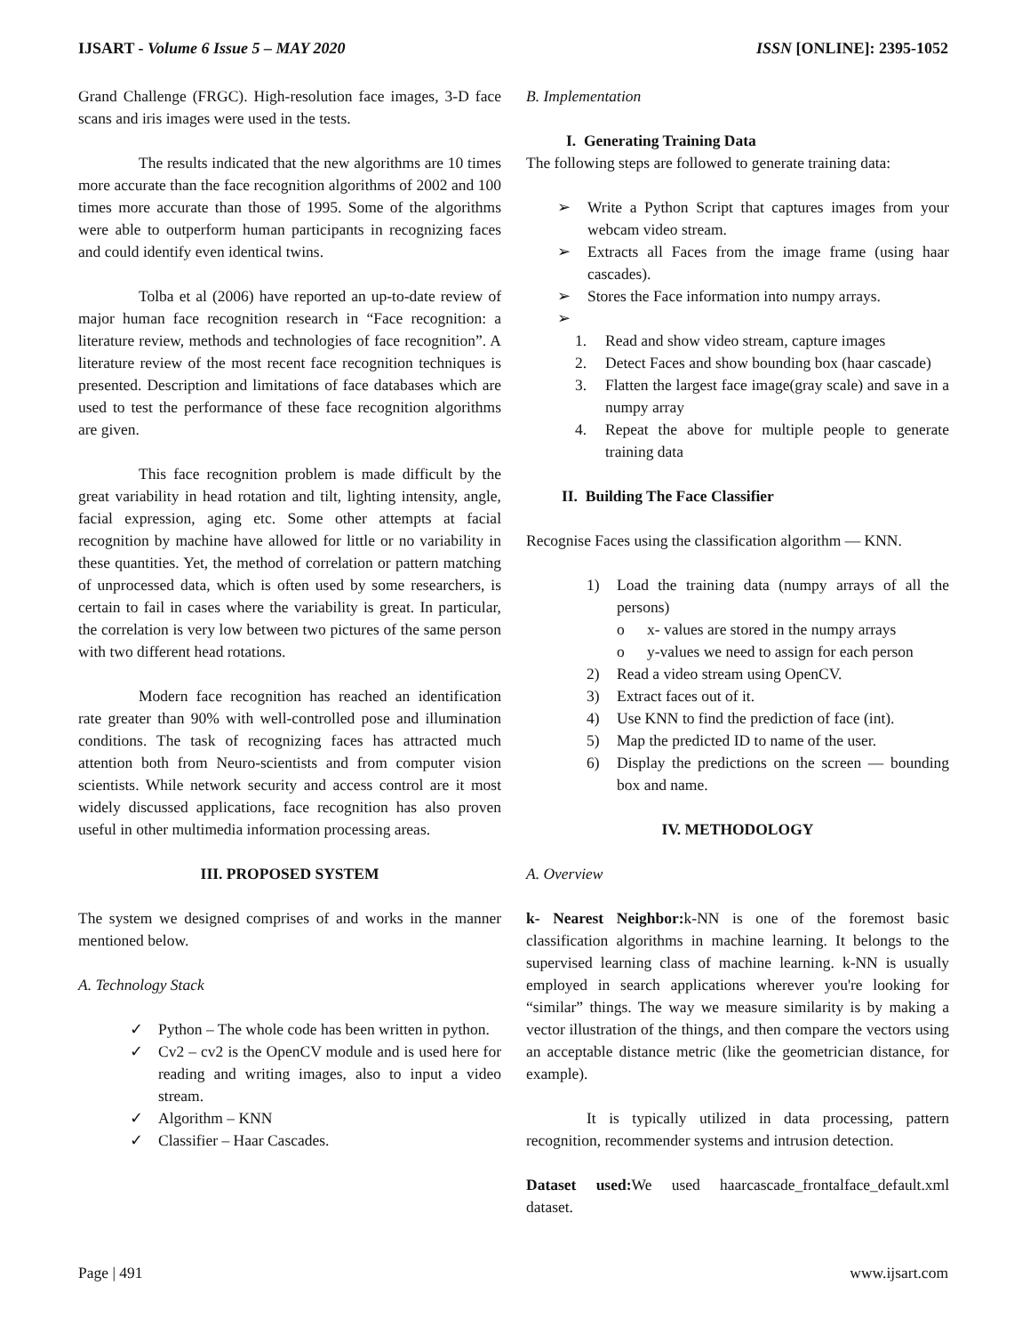IJSART - Volume 6 Issue 5 – MAY 2020 ISSN [ONLINE]: 2395-1052
Grand Challenge (FRGC). High-resolution face images, 3-D face scans and iris images were used in the tests.
The results indicated that the new algorithms are 10 times more accurate than the face recognition algorithms of 2002 and 100 times more accurate than those of 1995. Some of the algorithms were able to outperform human participants in recognizing faces and could identify even identical twins.
Tolba et al (2006) have reported an up-to-date review of major human face recognition research in “Face recognition: a literature review, methods and technologies of face recognition”. A literature review of the most recent face recognition techniques is presented. Description and limitations of face databases which are used to test the performance of these face recognition algorithms are given.
This face recognition problem is made difficult by the great variability in head rotation and tilt, lighting intensity, angle, facial expression, aging etc. Some other attempts at facial recognition by machine have allowed for little or no variability in these quantities. Yet, the method of correlation or pattern matching of unprocessed data, which is often used by some researchers, is certain to fail in cases where the variability is great. In particular, the correlation is very low between two pictures of the same person with two different head rotations.
Modern face recognition has reached an identification rate greater than 90% with well-controlled pose and illumination conditions. The task of recognizing faces has attracted much attention both from Neuro-scientists and from computer vision scientists. While network security and access control are it most widely discussed applications, face recognition has also proven useful in other multimedia information processing areas.
III. PROPOSED SYSTEM
The system we designed comprises of and works in the manner mentioned below.
A. Technology Stack
✓ Python – The whole code has been written in python.
✓ Cv2 – cv2 is the OpenCV module and is used here for reading and writing images, also to input a video stream.
✓ Algorithm – KNN
✓ Classifier – Haar Cascades.
B. Implementation
I. Generating Training Data
The following steps are followed to generate training data:
➢ Write a Python Script that captures images from your webcam video stream.
➢ Extracts all Faces from the image frame (using haar cascades).
➢ Stores the Face information into numpy arrays.
➢
1. Read and show video stream, capture images
2. Detect Faces and show bounding box (haar cascade)
3. Flatten the largest face image(gray scale) and save in a numpy array
4. Repeat the above for multiple people to generate training data
II. Building The Face Classifier
Recognise Faces using the classification algorithm — KNN.
1) Load the training data (numpy arrays of all the persons)
o x- values are stored in the numpy arrays
o y-values we need to assign for each person
2) Read a video stream using OpenCV.
3) Extract faces out of it.
4) Use KNN to find the prediction of face (int).
5) Map the predicted ID to name of the user.
6) Display the predictions on the screen — bounding box and name.
IV. METHODOLOGY
A. Overview
k- Nearest Neighbor: k-NN is one of the foremost basic classification algorithms in machine learning. It belongs to the supervised learning class of machine learning. k-NN is usually employed in search applications wherever you're looking for “similar” things. The way we measure similarity is by making a vector illustration of the things, and then compare the vectors using an acceptable distance metric (like the geometrician distance, for example).
It is typically utilized in data processing, pattern recognition, recommender systems and intrusion detection.
Dataset used: We used haarcascade_frontalface_default.xml dataset.
Page | 491 www.ijsart.com